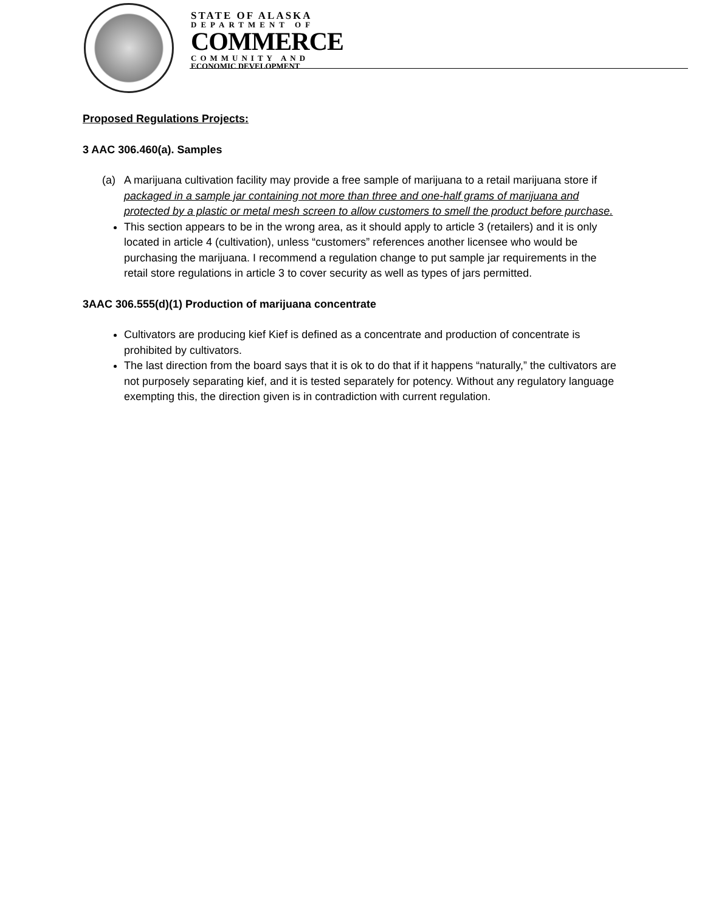STATE OF ALASKA
DEPARTMENT OF
COMMERCE
COMMUNITY AND
ECONOMIC DEVELOPMENT
Proposed Regulations Projects:
3 AAC 306.460(a). Samples
(a) A marijuana cultivation facility may provide a free sample of marijuana to a retail marijuana store if packaged in a sample jar containing not more than three and one-half grams of marijuana and protected by a plastic or metal mesh screen to allow customers to smell the product before purchase.
This section appears to be in the wrong area, as it should apply to article 3 (retailers) and it is only located in article 4 (cultivation), unless “customers” references another licensee who would be purchasing the marijuana. I recommend a regulation change to put sample jar requirements in the retail store regulations in article 3 to cover security as well as types of jars permitted.
3AAC 306.555(d)(1) Production of marijuana concentrate
Cultivators are producing kief Kief is defined as a concentrate and production of concentrate is prohibited by cultivators.
The last direction from the board says that it is ok to do that if it happens “naturally,” the cultivators are not purposely separating kief, and it is tested separately for potency. Without any regulatory language exempting this, the direction given is in contradiction with current regulation.